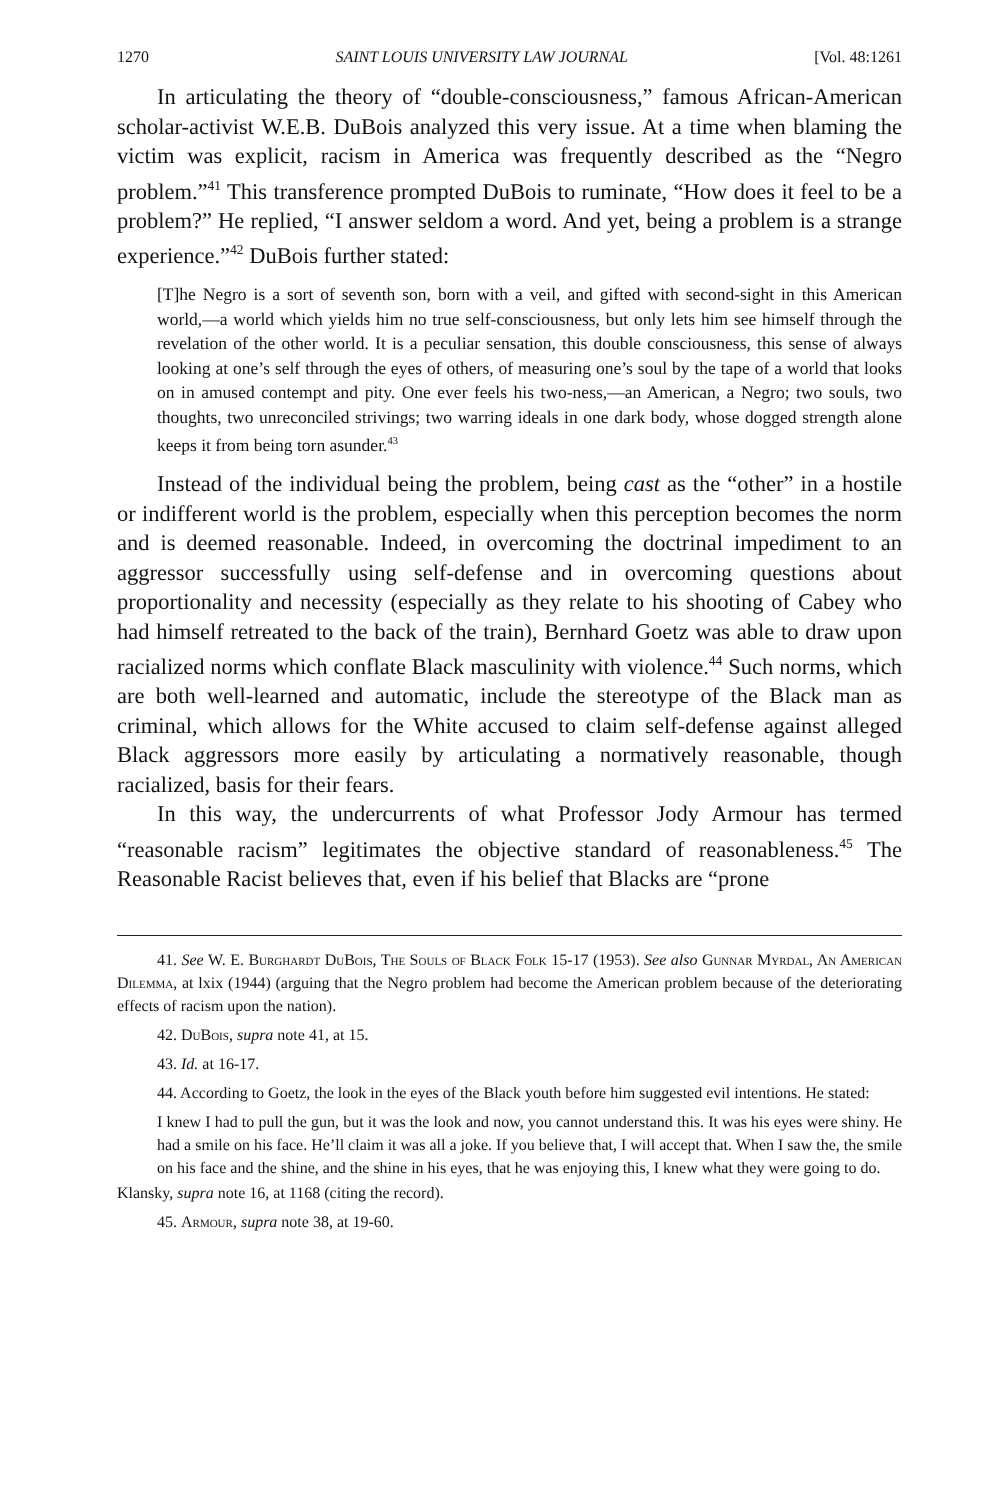1270 SAINT LOUIS UNIVERSITY LAW JOURNAL [Vol. 48:1261
In articulating the theory of “double-consciousness,” famous African-American scholar-activist W.E.B. DuBois analyzed this very issue. At a time when blaming the victim was explicit, racism in America was frequently described as the “Negro problem.”<sup>41</sup> This transference prompted DuBois to ruminate, “How does it feel to be a problem?” He replied, “I answer seldom a word. And yet, being a problem is a strange experience.”<sup>42</sup> DuBois further stated:
[T]he Negro is a sort of seventh son, born with a veil, and gifted with second-sight in this American world,—a world which yields him no true self-consciousness, but only lets him see himself through the revelation of the other world. It is a peculiar sensation, this double consciousness, this sense of always looking at one’s self through the eyes of others, of measuring one’s soul by the tape of a world that looks on in amused contempt and pity. One ever feels his two-ness,—an American, a Negro; two souls, two thoughts, two unreconciled strivings; two warring ideals in one dark body, whose dogged strength alone keeps it from being torn asunder.<sup>43</sup>
Instead of the individual being the problem, being cast as the “other” in a hostile or indifferent world is the problem, especially when this perception becomes the norm and is deemed reasonable. Indeed, in overcoming the doctrinal impediment to an aggressor successfully using self-defense and in overcoming questions about proportionality and necessity (especially as they relate to his shooting of Cabey who had himself retreated to the back of the train), Bernhard Goetz was able to draw upon racialized norms which conflate Black masculinity with violence.<sup>44</sup> Such norms, which are both well-learned and automatic, include the stereotype of the Black man as criminal, which allows for the White accused to claim self-defense against alleged Black aggressors more easily by articulating a normatively reasonable, though racialized, basis for their fears.
In this way, the undercurrents of what Professor Jody Armour has termed “reasonable racism” legitimates the objective standard of reasonableness.<sup>45</sup> The Reasonable Racist believes that, even if his belief that Blacks are “prone
41. See W. E. Burghardt DuBois, The Souls of Black Folk 15-17 (1953). See also Gunnar Myrdal, An American Dilemma, at lxix (1944) (arguing that the Negro problem had become the American problem because of the deteriorating effects of racism upon the nation).
42. DuBois, supra note 41, at 15.
43. Id. at 16-17.
44. According to Goetz, the look in the eyes of the Black youth before him suggested evil intentions. He stated:
I knew I had to pull the gun, but it was the look and now, you cannot understand this. It was his eyes were shiny. He had a smile on his face. He’ll claim it was all a joke. If you believe that, I will accept that. When I saw the, the smile on his face and the shine, and the shine in his eyes, that he was enjoying this, I knew what they were going to do.
Klansky, supra note 16, at 1168 (citing the record).
45. Armour, supra note 38, at 19-60.